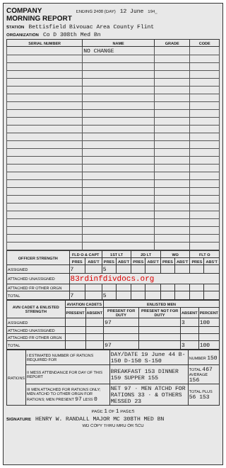COMPANY
MORNING REPORT
ENDING 2400 (DAY)
12 June
194_
STATION Bettisfield Bivouac Area County Flint
ORGANIZATION Co D 308th Med Bn
| SERIAL NUMBER | NAME | GRADE | CODE |
| --- | --- | --- | --- |
| | NO CHANGE | | |
| OFFICER STRENGTH | FLD O & CAPT | | 1ST LT | | 2D LT | | WO | | FLT O | |
| --- | --- | --- | --- | --- | --- | --- | --- | --- | --- | --- |
| | PRES | ABS'T | PRES | ABS'T | PRES | ABS'T | PRES | ABS'T | PRES | ABS'T |
| ASSIGNED | 7 | | 5 | | | | | | | |
| ATTACHED UNASSIGNED | 83rdinfdivdocs.org | | | | | | | | | |
| ATTACHED FR OTHER ORGN | | | | | | | | | | |
| TOTAL | 7 | | 5 | | | | | | | |
| AVN CADET & ENLISTED STRENGTH | AVIATION CADETS | | ENLISTED MEN | | | |
| --- | --- | --- | --- | --- | --- | --- |
| | PRESENT | ABSENT | PRESENT FOR DUTY | PRESENT NOT FOR DUTY | ABSENT | PERCENT |
| ASSIGNED | | | 97 | | 3 | 100 |
| ATTACHED UNASSIGNED | | | | | | |
| ATTACHED FR OTHER ORGN | | | | | | |
| TOTAL | | | 97 | | 3 | 100 |
| RATIONS | I ESTIMATED NUMBER OF RATIONS REQUIRED FOR | DAY/DATE 19 June 44 B-150 D-150 S-150 | NUMBER 150 |
| | II MESS ATTENDANCE FOR DAY OF THIS REPORT | BREAKFAST 153 DINNER 159 SUPPER 155 | TOTAL 467 AVERAGE 156 |
| | III MEN ATTACHED FOR RATIONS ONLY; MEN ATCHD TO OTHER ORGN FOR RATIONS; MEN PRESENT 97 LESS 0 | NET 97 · MEN ATCHD FOR RATIONS 33 · & OTHERS MESSED 23 | TOTAL PLUS 56 153 |
PAGE 1 OF 1 PAGES
SIGNATURE HENRY W. RANDALL MAJOR MC 308TH MED BN
WD COPY THRU MRU OR SCU